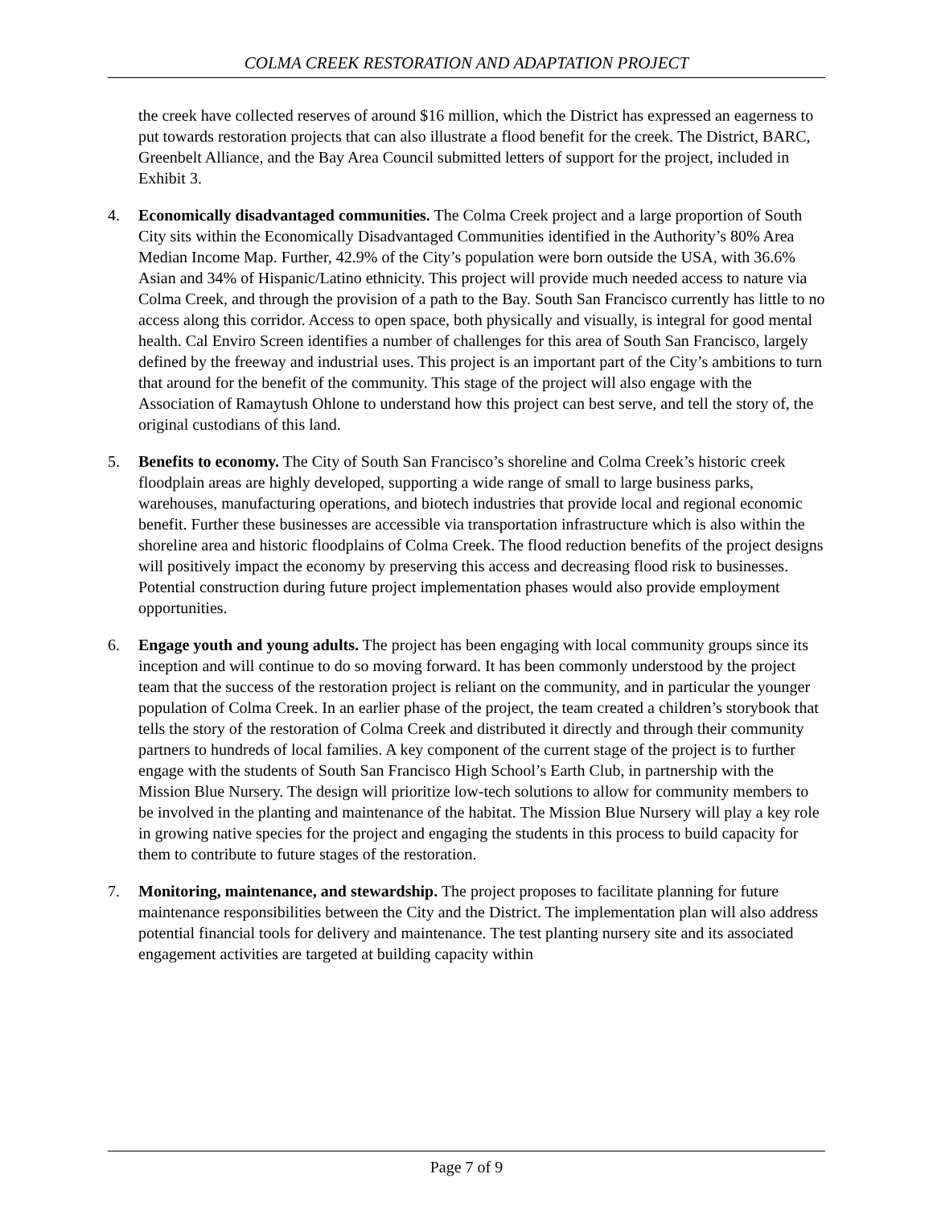COLMA CREEK RESTORATION AND ADAPTATION PROJECT
the creek have collected reserves of around $16 million, which the District has expressed an eagerness to put towards restoration projects that can also illustrate a flood benefit for the creek. The District, BARC, Greenbelt Alliance, and the Bay Area Council submitted letters of support for the project, included in Exhibit 3.
4. Economically disadvantaged communities. The Colma Creek project and a large proportion of South City sits within the Economically Disadvantaged Communities identified in the Authority’s 80% Area Median Income Map. Further, 42.9% of the City’s population were born outside the USA, with 36.6% Asian and 34% of Hispanic/Latino ethnicity. This project will provide much needed access to nature via Colma Creek, and through the provision of a path to the Bay. South San Francisco currently has little to no access along this corridor. Access to open space, both physically and visually, is integral for good mental health. Cal Enviro Screen identifies a number of challenges for this area of South San Francisco, largely defined by the freeway and industrial uses. This project is an important part of the City’s ambitions to turn that around for the benefit of the community. This stage of the project will also engage with the Association of Ramaytush Ohlone to understand how this project can best serve, and tell the story of, the original custodians of this land.
5. Benefits to economy. The City of South San Francisco’s shoreline and Colma Creek’s historic creek floodplain areas are highly developed, supporting a wide range of small to large business parks, warehouses, manufacturing operations, and biotech industries that provide local and regional economic benefit. Further these businesses are accessible via transportation infrastructure which is also within the shoreline area and historic floodplains of Colma Creek. The flood reduction benefits of the project designs will positively impact the economy by preserving this access and decreasing flood risk to businesses. Potential construction during future project implementation phases would also provide employment opportunities.
6. Engage youth and young adults. The project has been engaging with local community groups since its inception and will continue to do so moving forward. It has been commonly understood by the project team that the success of the restoration project is reliant on the community, and in particular the younger population of Colma Creek. In an earlier phase of the project, the team created a children’s storybook that tells the story of the restoration of Colma Creek and distributed it directly and through their community partners to hundreds of local families. A key component of the current stage of the project is to further engage with the students of South San Francisco High School’s Earth Club, in partnership with the Mission Blue Nursery. The design will prioritize low-tech solutions to allow for community members to be involved in the planting and maintenance of the habitat. The Mission Blue Nursery will play a key role in growing native species for the project and engaging the students in this process to build capacity for them to contribute to future stages of the restoration.
7. Monitoring, maintenance, and stewardship. The project proposes to facilitate planning for future maintenance responsibilities between the City and the District. The implementation plan will also address potential financial tools for delivery and maintenance. The test planting nursery site and its associated engagement activities are targeted at building capacity within
Page 7 of 9